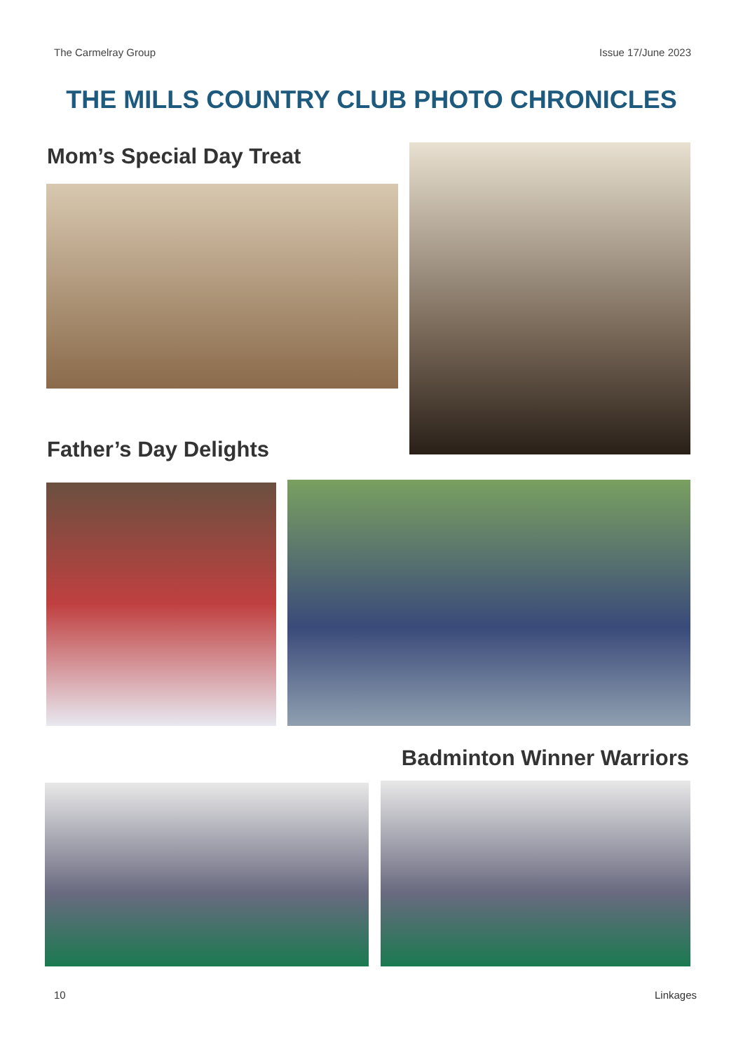The Carmelray Group Issue 17/June 2023
THE MILLS COUNTRY CLUB PHOTO CHRONICLES
Mom’s Special Day Treat
Father’s Day Delights
Badminton Winner Warriors
10 Linkages